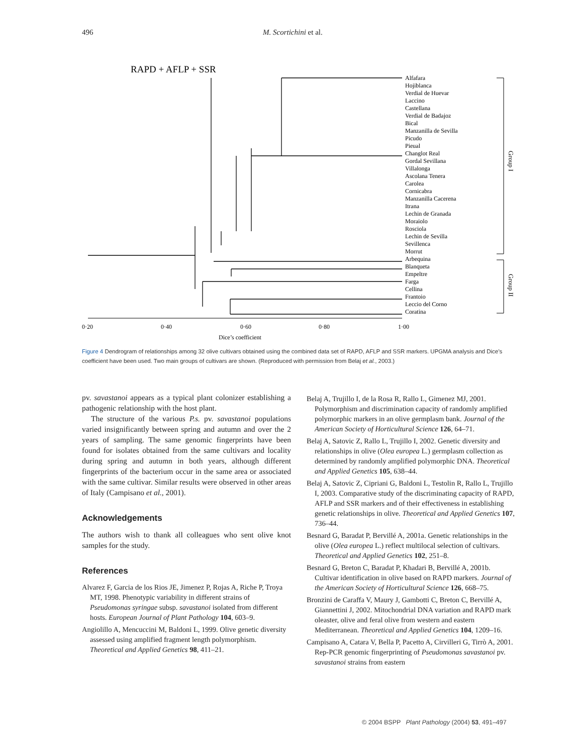496 M. Scortichini et al.
RAPD + AFLP + SSR
Alfafara
Hojiblanca
Verdial de Huevar
Laccino
Castellana
Verdial de Badajoz
Bical
Manzanilla de Sevilla
Picudo
Pieual
Changlot Real
Gordal Sevillana
Villalonga
Ascolana Tenera
Carolea
Cornicabra
Manzanilla Cacerena
Itrana
Lechin de Granada
Moraiolo
Rosciola
Lechin de Sevilla
Sevillenca
Morrut
Arbequina
Blanqueta
Empeltre
Farga
Cellina
Frantoio
Leccio del Corno
Coratina
Group I
Group II
0·20
0·40
0·60
0·80
1·00
Dice’s coefficient
Figure 4 Dendrogram of relationships among 32 olive cultivars obtained using the combined data set of RAPD, AFLP and SSR markers. UPGMA analysis and Dice’s coefficient have been used. Two main groups of cultivars are shown. (Reproduced with permission from Belaj et al., 2003.)
pv. savastanoi appears as a typical plant colonizer establishing a pathogenic relationship with the host plant.
The structure of the various P.s. pv. savastanoi populations varied insignificantly between spring and autumn and over the 2 years of sampling. The same genomic fingerprints have been found for isolates obtained from the same cultivars and locality during spring and autumn in both years, although different fingerprints of the bacterium occur in the same area or associated with the same cultivar. Similar results were observed in other areas of Italy (Campisano et al., 2001).
Acknowledgements
The authors wish to thank all colleagues who sent olive knot samples for the study.
References
Alvarez F, Garcia de los Rios JE, Jimenez P, Rojas A, Riche P, Troya MT, 1998. Phenotypic variability in different strains of Pseudomonas syringae subsp. savastanoi isolated from different hosts. European Journal of Plant Pathology 104, 603–9.
Angiolillo A, Mencuccini M, Baldoni L, 1999. Olive genetic diversity assessed using amplified fragment length polymorphism. Theoretical and Applied Genetics 98, 411–21.
Belaj A, Trujillo I, de la Rosa R, Rallo L, Gimenez MJ, 2001. Polymorphism and discrimination capacity of randomly amplified polymorphic markers in an olive germplasm bank. Journal of the American Society of Horticultural Science 126, 64–71.
Belaj A, Satovic Z, Rallo L, Trujillo I, 2002. Genetic diversity and relationships in olive (Olea europea L.) germplasm collection as determined by randomly amplified polymorphic DNA. Theoretical and Applied Genetics 105, 638–44.
Belaj A, Satovic Z, Cipriani G, Baldoni L, Testolin R, Rallo L, Trujillo I, 2003. Comparative study of the discriminating capacity of RAPD, AFLP and SSR markers and of their effectiveness in establishing genetic relationships in olive. Theoretical and Applied Genetics 107, 736–44.
Besnard G, Baradat P, Bervillé A, 2001a. Genetic relationships in the olive (Olea europea L.) reflect multilocal selection of cultivars. Theoretical and Applied Genetics 102, 251–8.
Besnard G, Breton C, Baradat P, Khadari B, Bervillé A, 2001b. Cultivar identification in olive based on RAPD markers. Journal of the American Society of Horticultural Science 126, 668–75.
Bronzini de Caraffa V, Maury J, Gambotti C, Breton C, Bervillé A, Giannettini J, 2002. Mitochondrial DNA variation and RAPD mark oleaster, olive and feral olive from western and eastern Mediterranean. Theoretical and Applied Genetics 104, 1209–16.
Campisano A, Catara V, Bella P, Pacetto A, Cirvilleri G, Tirrò A, 2001. Rep-PCR genomic fingerprinting of Pseudomonas savastanoi pv. savastanoi strains from eastern
© 2004 BSPP Plant Pathology (2004) 53, 491–497